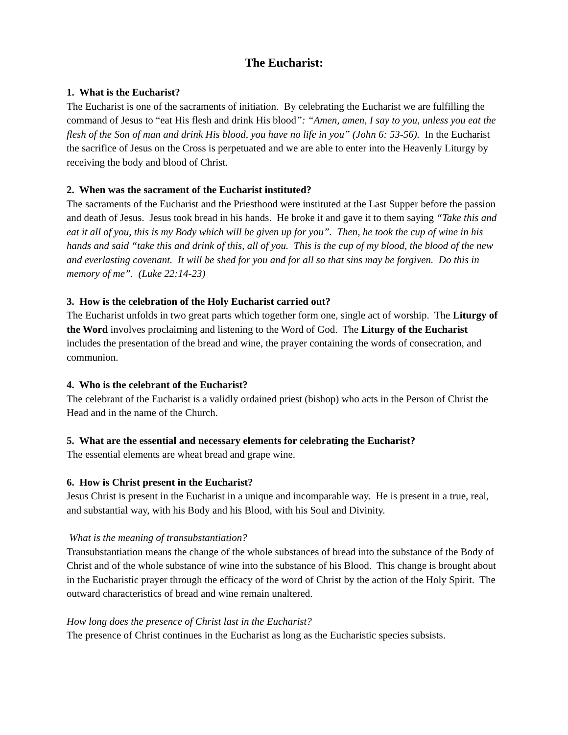The Eucharist:
1. What is the Eucharist?
The Eucharist is one of the sacraments of initiation. By celebrating the Eucharist we are fulfilling the command of Jesus to “eat His flesh and drink His blood”: “Amen, amen, I say to you, unless you eat the flesh of the Son of man and drink His blood, you have no life in you” (John 6: 53-56). In the Eucharist the sacrifice of Jesus on the Cross is perpetuated and we are able to enter into the Heavenly Liturgy by receiving the body and blood of Christ.
2. When was the sacrament of the Eucharist instituted?
The sacraments of the Eucharist and the Priesthood were instituted at the Last Supper before the passion and death of Jesus. Jesus took bread in his hands. He broke it and gave it to them saying “Take this and eat it all of you, this is my Body which will be given up for you”. Then, he took the cup of wine in his hands and said “take this and drink of this, all of you. This is the cup of my blood, the blood of the new and everlasting covenant. It will be shed for you and for all so that sins may be forgiven. Do this in memory of me”. (Luke 22:14-23)
3. How is the celebration of the Holy Eucharist carried out?
The Eucharist unfolds in two great parts which together form one, single act of worship. The Liturgy of the Word involves proclaiming and listening to the Word of God. The Liturgy of the Eucharist includes the presentation of the bread and wine, the prayer containing the words of consecration, and communion.
4. Who is the celebrant of the Eucharist?
The celebrant of the Eucharist is a validly ordained priest (bishop) who acts in the Person of Christ the Head and in the name of the Church.
5. What are the essential and necessary elements for celebrating the Eucharist?
The essential elements are wheat bread and grape wine.
6. How is Christ present in the Eucharist?
Jesus Christ is present in the Eucharist in a unique and incomparable way. He is present in a true, real, and substantial way, with his Body and his Blood, with his Soul and Divinity.
What is the meaning of transubstantiation?
Transubstantiation means the change of the whole substances of bread into the substance of the Body of Christ and of the whole substance of wine into the substance of his Blood. This change is brought about in the Eucharistic prayer through the efficacy of the word of Christ by the action of the Holy Spirit. The outward characteristics of bread and wine remain unaltered.
How long does the presence of Christ last in the Eucharist?
The presence of Christ continues in the Eucharist as long as the Eucharistic species subsists.